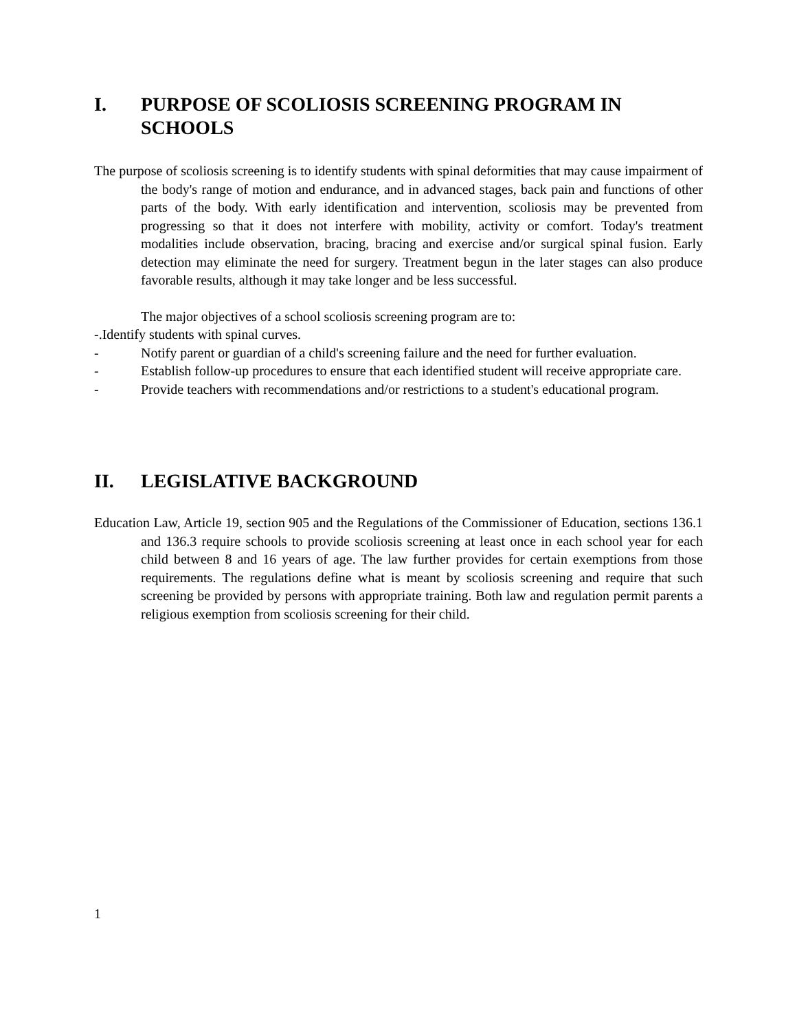I. PURPOSE OF SCOLIOSIS SCREENING PROGRAM IN SCHOOLS
The purpose of scoliosis screening is to identify students with spinal deformities that may cause impairment of the body's range of motion and endurance, and in advanced stages, back pain and functions of other parts of the body. With early identification and intervention, scoliosis may be prevented from progressing so that it does not interfere with mobility, activity or comfort. Today's treatment modalities include observation, bracing, bracing and exercise and/or surgical spinal fusion. Early detection may eliminate the need for surgery. Treatment begun in the later stages can also produce favorable results, although it may take longer and be less successful.
The major objectives of a school scoliosis screening program are to:
-.Identify students with spinal curves.
- Notify parent or guardian of a child's screening failure and the need for further evaluation.
- Establish follow-up procedures to ensure that each identified student will receive appropriate care.
- Provide teachers with recommendations and/or restrictions to a student's educational program.
II. LEGISLATIVE BACKGROUND
Education Law, Article 19, section 905 and the Regulations of the Commissioner of Education, sections 136.1 and 136.3 require schools to provide scoliosis screening at least once in each school year for each child between 8 and 16 years of age. The law further provides for certain exemptions from those requirements. The regulations define what is meant by scoliosis screening and require that such screening be provided by persons with appropriate training. Both law and regulation permit parents a religious exemption from scoliosis screening for their child.
1